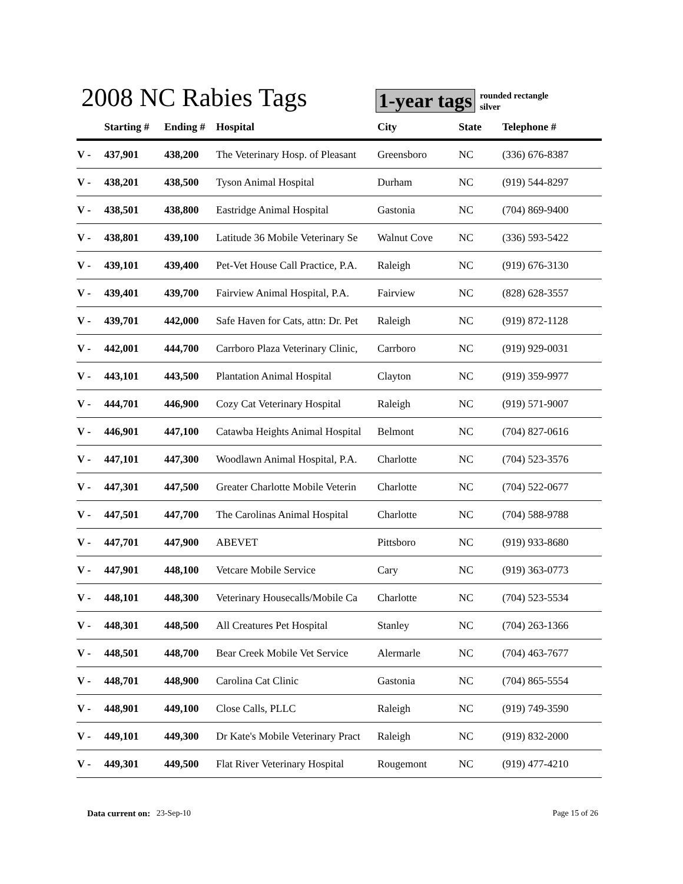2008 NC Rabies Tags
1-year tags
rounded rectangle
silver
| | Starting # | Ending # | Hospital | City | State | Telephone # |
| --- | --- | --- | --- | --- | --- | --- |
| V - | 437,901 | 438,200 | The Veterinary Hosp. of Pleasant | Greensboro | NC | (336) 676-8387 |
| V - | 438,201 | 438,500 | Tyson Animal Hospital | Durham | NC | (919) 544-8297 |
| V - | 438,501 | 438,800 | Eastridge Animal Hospital | Gastonia | NC | (704) 869-9400 |
| V - | 438,801 | 439,100 | Latitude 36 Mobile Veterinary Se | Walnut Cove | NC | (336) 593-5422 |
| V - | 439,101 | 439,400 | Pet-Vet House Call Practice, P.A. | Raleigh | NC | (919) 676-3130 |
| V - | 439,401 | 439,700 | Fairview Animal Hospital, P.A. | Fairview | NC | (828) 628-3557 |
| V - | 439,701 | 442,000 | Safe Haven for Cats, attn: Dr. Pet | Raleigh | NC | (919) 872-1128 |
| V - | 442,001 | 444,700 | Carrboro Plaza Veterinary Clinic, | Carrboro | NC | (919) 929-0031 |
| V - | 443,101 | 443,500 | Plantation Animal Hospital | Clayton | NC | (919) 359-9977 |
| V - | 444,701 | 446,900 | Cozy Cat Veterinary Hospital | Raleigh | NC | (919) 571-9007 |
| V - | 446,901 | 447,100 | Catawba Heights Animal Hospital | Belmont | NC | (704) 827-0616 |
| V - | 447,101 | 447,300 | Woodlawn Animal Hospital, P.A. | Charlotte | NC | (704) 523-3576 |
| V - | 447,301 | 447,500 | Greater Charlotte Mobile Veterin | Charlotte | NC | (704) 522-0677 |
| V - | 447,501 | 447,700 | The Carolinas Animal Hospital | Charlotte | NC | (704) 588-9788 |
| V - | 447,701 | 447,900 | ABEVET | Pittsboro | NC | (919) 933-8680 |
| V - | 447,901 | 448,100 | Vetcare Mobile Service | Cary | NC | (919) 363-0773 |
| V - | 448,101 | 448,300 | Veterinary Housecalls/Mobile Ca | Charlotte | NC | (704) 523-5534 |
| V - | 448,301 | 448,500 | All Creatures Pet Hospital | Stanley | NC | (704) 263-1366 |
| V - | 448,501 | 448,700 | Bear Creek Mobile Vet Service | Alermarle | NC | (704) 463-7677 |
| V - | 448,701 | 448,900 | Carolina Cat Clinic | Gastonia | NC | (704) 865-5554 |
| V - | 448,901 | 449,100 | Close Calls, PLLC | Raleigh | NC | (919) 749-3590 |
| V - | 449,101 | 449,300 | Dr Kate's Mobile Veterinary Pract | Raleigh | NC | (919) 832-2000 |
| V - | 449,301 | 449,500 | Flat River Veterinary Hospital | Rougemont | NC | (919) 477-4210 |
Data current on: 23-Sep-10 Page 15 of 26